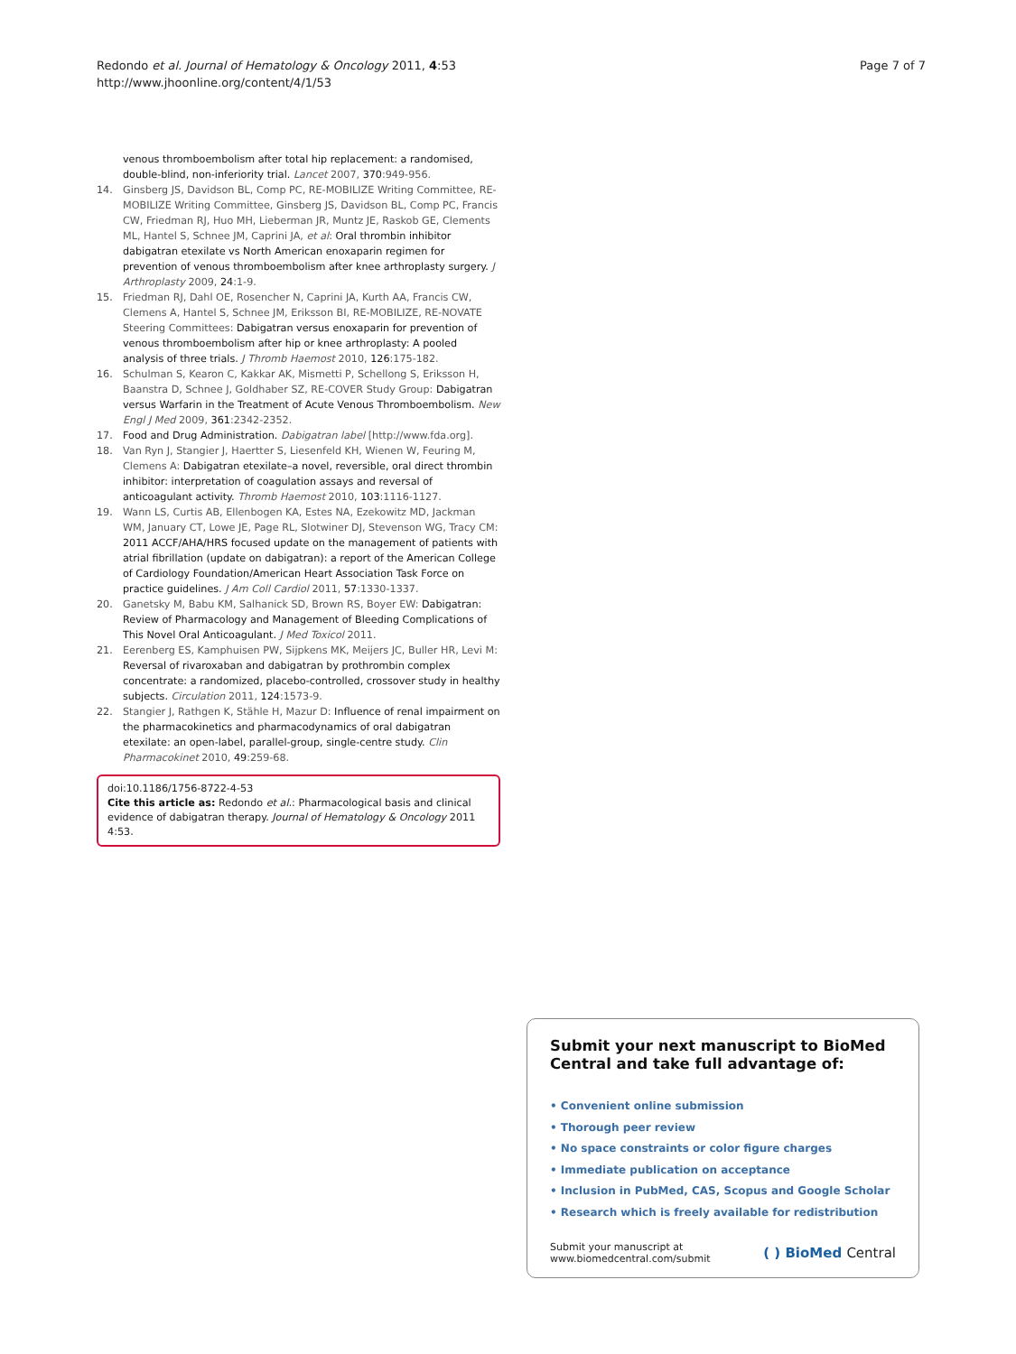Redondo et al. Journal of Hematology & Oncology 2011, 4:53
http://www.jhoonline.org/content/4/1/53
Page 7 of 7
venous thromboembolism after total hip replacement: a randomised, double-blind, non-inferiority trial. Lancet 2007, 370:949-956.
14. Ginsberg JS, Davidson BL, Comp PC, RE-MOBILIZE Writing Committee, RE-MOBILIZE Writing Committee, Ginsberg JS, Davidson BL, Comp PC, Francis CW, Friedman RJ, Huo MH, Lieberman JR, Muntz JE, Raskob GE, Clements ML, Hantel S, Schnee JM, Caprini JA, et al: Oral thrombin inhibitor dabigatran etexilate vs North American enoxaparin regimen for prevention of venous thromboembolism after knee arthroplasty surgery. J Arthroplasty 2009, 24:1-9.
15. Friedman RJ, Dahl OE, Rosencher N, Caprini JA, Kurth AA, Francis CW, Clemens A, Hantel S, Schnee JM, Eriksson BI, RE-MOBILIZE, RE-NOVATE Steering Committees: Dabigatran versus enoxaparin for prevention of venous thromboembolism after hip or knee arthroplasty: A pooled analysis of three trials. J Thromb Haemost 2010, 126:175-182.
16. Schulman S, Kearon C, Kakkar AK, Mismetti P, Schellong S, Eriksson H, Baanstra D, Schnee J, Goldhaber SZ, RE-COVER Study Group: Dabigatran versus Warfarin in the Treatment of Acute Venous Thromboembolism. New Engl J Med 2009, 361:2342-2352.
17. Food and Drug Administration. Dabigatran label [http://www.fda.org].
18. Van Ryn J, Stangier J, Haertter S, Liesenfeld KH, Wienen W, Feuring M, Clemens A: Dabigatran etexilate–a novel, reversible, oral direct thrombin inhibitor: interpretation of coagulation assays and reversal of anticoagulant activity. Thromb Haemost 2010, 103:1116-1127.
19. Wann LS, Curtis AB, Ellenbogen KA, Estes NA, Ezekowitz MD, Jackman WM, January CT, Lowe JE, Page RL, Slotwiner DJ, Stevenson WG, Tracy CM: 2011 ACCF/AHA/HRS focused update on the management of patients with atrial fibrillation (update on dabigatran): a report of the American College of Cardiology Foundation/American Heart Association Task Force on practice guidelines. J Am Coll Cardiol 2011, 57:1330-1337.
20. Ganetsky M, Babu KM, Salhanick SD, Brown RS, Boyer EW: Dabigatran: Review of Pharmacology and Management of Bleeding Complications of This Novel Oral Anticoagulant. J Med Toxicol 2011.
21. Eerenberg ES, Kamphuisen PW, Sijpkens MK, Meijers JC, Buller HR, Levi M: Reversal of rivaroxaban and dabigatran by prothrombin complex concentrate: a randomized, placebo-controlled, crossover study in healthy subjects. Circulation 2011, 124:1573-9.
22. Stangier J, Rathgen K, Stähle H, Mazur D: Influence of renal impairment on the pharmacokinetics and pharmacodynamics of oral dabigatran etexilate: an open-label, parallel-group, single-centre study. Clin Pharmacokinet 2010, 49:259-68.
doi:10.1186/1756-8722-4-53
Cite this article as: Redondo et al.: Pharmacological basis and clinical evidence of dabigatran therapy. Journal of Hematology & Oncology 2011 4:53.
Submit your next manuscript to BioMed Central and take full advantage of:
• Convenient online submission
• Thorough peer review
• No space constraints or color figure charges
• Immediate publication on acceptance
• Inclusion in PubMed, CAS, Scopus and Google Scholar
• Research which is freely available for redistribution
Submit your manuscript at
www.biomedcentral.com/submit
( ) BioMed Central